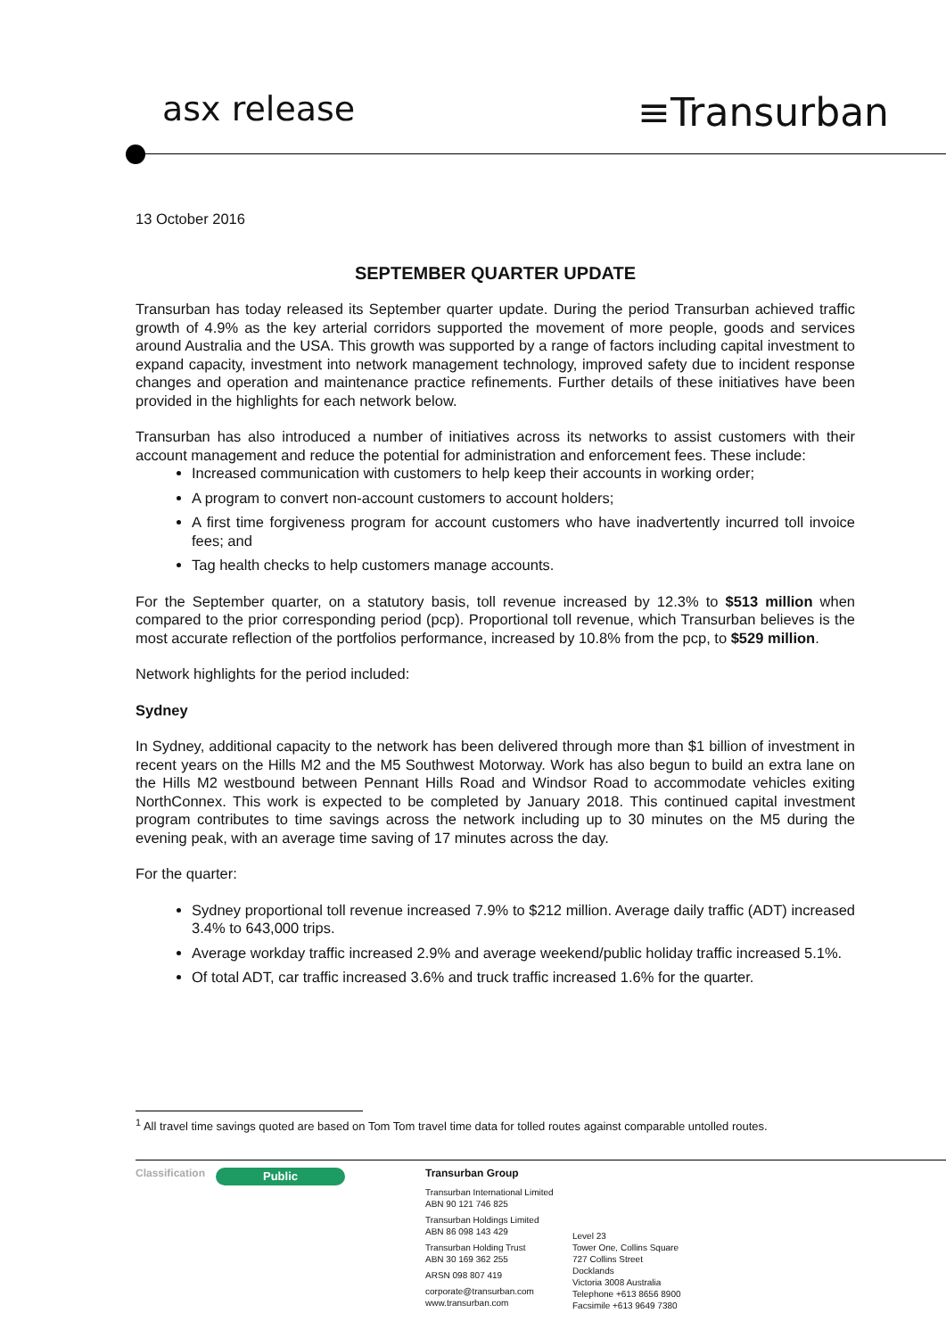asx release
≡Transurban
13 October 2016
SEPTEMBER QUARTER UPDATE
Transurban has today released its September quarter update. During the period Transurban achieved traffic growth of 4.9% as the key arterial corridors supported the movement of more people, goods and services around Australia and the USA. This growth was supported by a range of factors including capital investment to expand capacity, investment into network management technology, improved safety due to incident response changes and operation and maintenance practice refinements. Further details of these initiatives have been provided in the highlights for each network below.
Transurban has also introduced a number of initiatives across its networks to assist customers with their account management and reduce the potential for administration and enforcement fees. These include:
Increased communication with customers to help keep their accounts in working order;
A program to convert non-account customers to account holders;
A first time forgiveness program for account customers who have inadvertently incurred toll invoice fees; and
Tag health checks to help customers manage accounts.
For the September quarter, on a statutory basis, toll revenue increased by 12.3% to $513 million when compared to the prior corresponding period (pcp). Proportional toll revenue, which Transurban believes is the most accurate reflection of the portfolios performance, increased by 10.8% from the pcp, to $529 million.
Network highlights for the period included:
Sydney
In Sydney, additional capacity to the network has been delivered through more than $1 billion of investment in recent years on the Hills M2 and the M5 Southwest Motorway. Work has also begun to build an extra lane on the Hills M2 westbound between Pennant Hills Road and Windsor Road to accommodate vehicles exiting NorthConnex. This work is expected to be completed by January 2018. This continued capital investment program contributes to time savings across the network including up to 30 minutes on the M5 during the evening peak, with an average time saving of 17 minutes across the day.
For the quarter:
Sydney proportional toll revenue increased 7.9% to $212 million. Average daily traffic (ADT) increased 3.4% to 643,000 trips.
Average workday traffic increased 2.9% and average weekend/public holiday traffic increased 5.1%.
Of total ADT, car traffic increased 3.6% and truck traffic increased 1.6% for the quarter.
<sup>1</sup> All travel time savings quoted are based on Tom Tom travel time data for tolled routes against comparable untolled routes.
Classification
Public
Transurban Group
Transurban International Limited
ABN 90 121 746 825
Transurban Holdings Limited
ABN 86 098 143 429
Transurban Holding Trust
ABN 30 169 362 255
ARSN 098 807 419
corporate@transurban.com
www.transurban.com
Level 23
Tower One, Collins Square
727 Collins Street
Docklands
Victoria 3008 Australia
Telephone +613 8656 8900
Facsimile +613 9649 7380